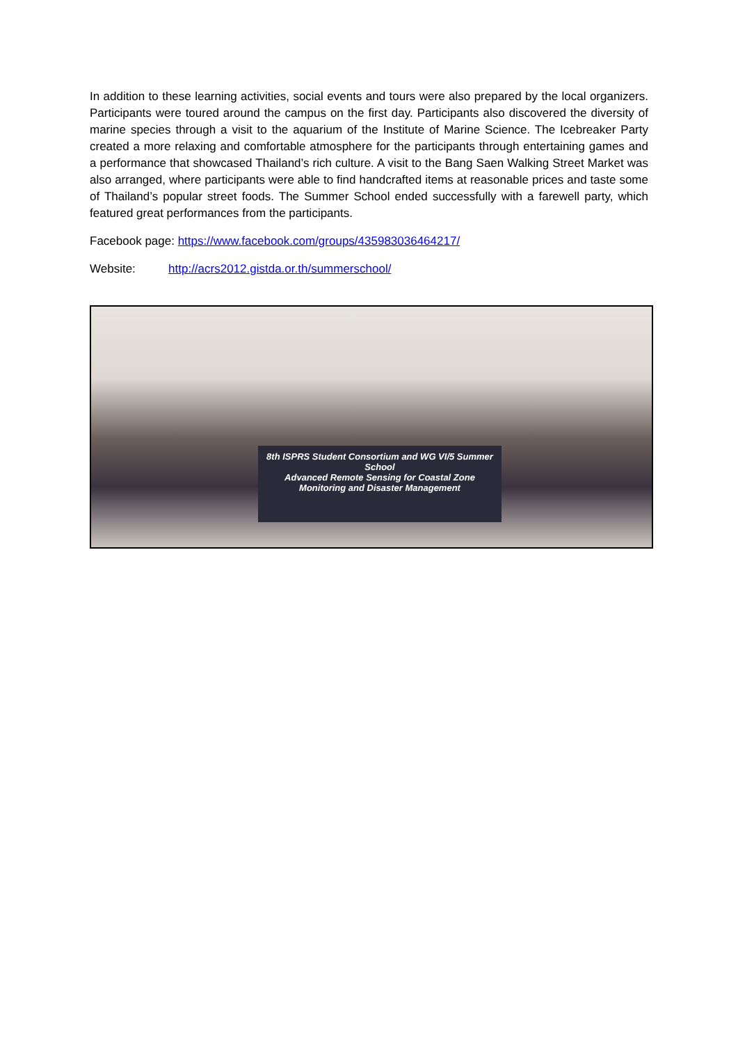In addition to these learning activities, social events and tours were also prepared by the local organizers. Participants were toured around the campus on the first day. Participants also discovered the diversity of marine species through a visit to the aquarium of the Institute of Marine Science. The Icebreaker Party created a more relaxing and comfortable atmosphere for the participants through entertaining games and a performance that showcased Thailand’s rich culture. A visit to the Bang Saen Walking Street Market was also arranged, where participants were able to find handcrafted items at reasonable prices and taste some of Thailand’s popular street foods. The Summer School ended successfully with a farewell party, which featured great performances from the participants.
Facebook page: https://www.facebook.com/groups/435983036464217/
Website: http://acrs2012.gistda.or.th/summerschool/
8th ISPRS Student Consortium and WG VI/5 Summer School
Advanced Remote Sensing for Coastal Zone
Monitoring and Disaster Management